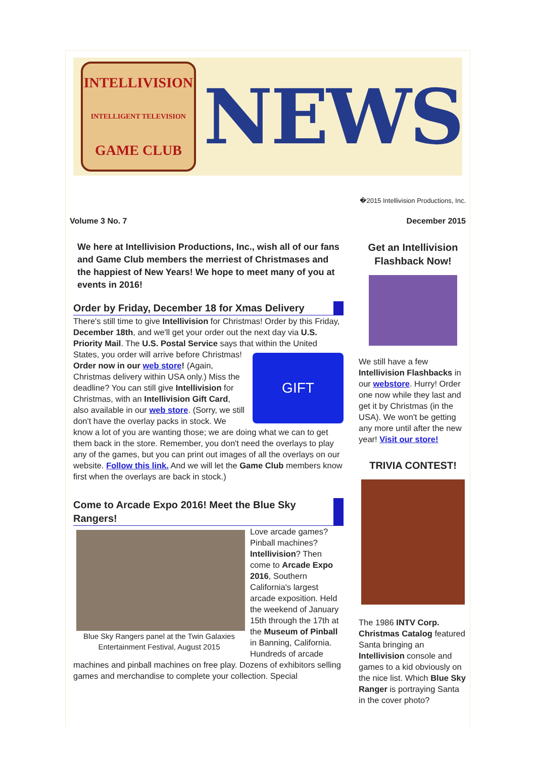INTELLIVISION
INTELLIGENT TELEVISION
GAME CLUB
NEWS
�2015 Intellivision Productions, Inc.
Volume 3 No. 7 December 2015
We here at Intellivision Productions, Inc., wish all of our fans and Game Club members the merriest of Christmases and the happiest of New Years! We hope to meet many of you at events in 2016!
Order by Friday, December 18 for Xmas Delivery
There's still time to give Intellivision for Christmas! Order by this Friday, December 18th, and we'll get your order out the next day via U.S. Priority Mail. The U.S. Postal Service says that within the United States, you order will arrive
GIFT
before Christmas! Order now in our web store! (Again, Christmas delivery within USA only.) Miss the deadline? You can still give Intellivision for Christmas, with an Intellivision Gift Card, also available in our web store. (Sorry, we still don't have the overlay packs in stock. We know a lot of you are wanting those; we are doing what we can to get them back in the store. Remember, you don't need the overlays to play any of the games, but you can print out images of all the overlays on our website. Follow this link. And we will let the Game Club members know first when the overlays are back in stock.)
Come to Arcade Expo 2016! Meet the Blue Sky Rangers!
Blue Sky Rangers panel at the Twin Galaxies Entertainment Festival, August 2015
Love arcade games? Pinball machines? Intellivision? Then come to Arcade Expo 2016, Southern California's largest arcade exposition. Held the weekend of January 15th through the 17th at the Museum of Pinball in Banning, California. Hundreds of arcade machines and pinball machines on free play. Dozens of exhibitors selling games and merchandise to complete your collection. Special
Get an Intellivision Flashback Now!
We still have a few Intellivision Flashbacks in our webstore. Hurry! Order one now while they last and get it by Christmas (in the USA). We won't be getting any more until after the new year! Visit our store!
TRIVIA CONTEST!
The 1986 INTV Corp. Christmas Catalog featured Santa bringing an Intellivision console and games to a kid obviously on the nice list. Which Blue Sky Ranger is portraying Santa in the cover photo?